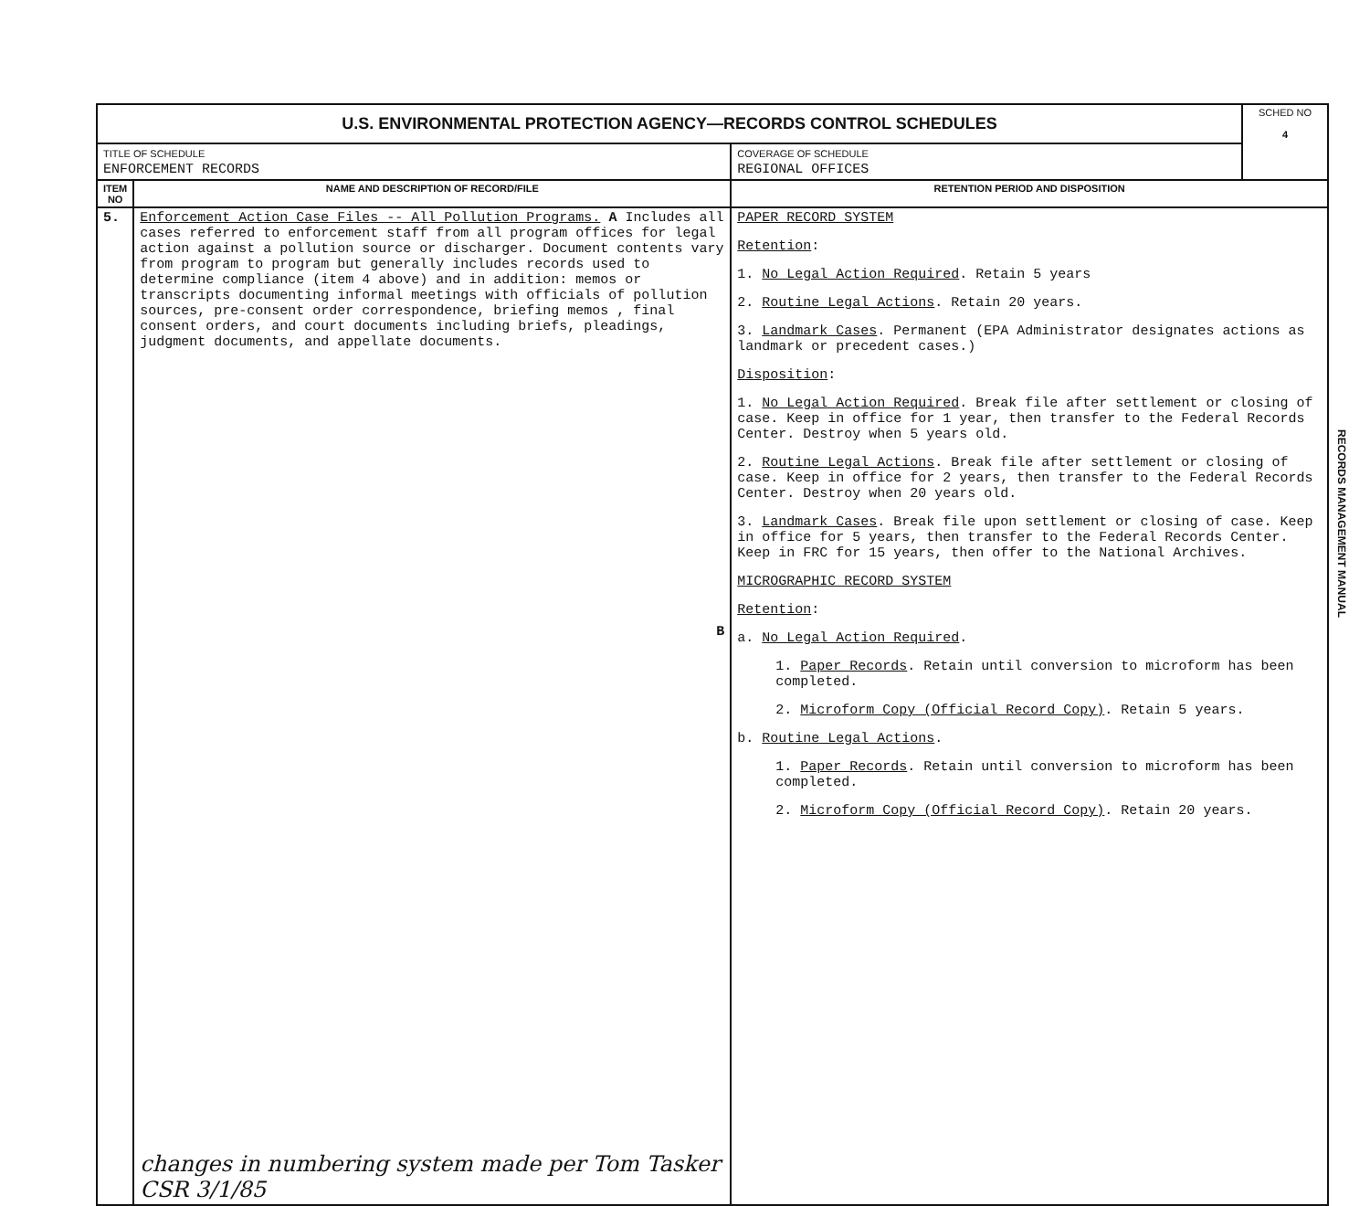| U.S. ENVIRONMENTAL PROTECTION AGENCY—RECORDS CONTROL SCHEDULES | | | SCHED NO 4 |
| TITLE OF SCHEDULE ENFORCEMENT RECORDS | | COVERAGE OF SCHEDULE REGIONAL OFFICES | |
| ITEM NO | NAME AND DESCRIPTION OF RECORD/FILE | RETENTION PERIOD AND DISPOSITION | |
| 5. | Enforcement Action Case Files -- All Pollution Programs. A Includes all cases referred to enforcement staff from all program offices for legal action against a pollution source or discharger. Document contents vary from program to program but generally includes records used to determine compliance (item 4 above) and in addition: memos or transcripts documenting informal meetings with officials of pollution sources, pre-consent order correspondence, briefing memos , final consent orders, and court documents including briefs, pleadings, judgment documents, and appellate documents. B changes in numbering system made per Tom Tasker CSR 3/1/85 | PAPER RECORD SYSTEM Retention : 1. No Legal Action Required . Retain 5 years 2. Routine Legal Actions . Retain 20 years. 3. Landmark Cases . Permanent (EPA Administrator designates actions as landmark or precedent cases.) Disposition : 1. No Legal Action Required . Break file after settlement or closing of case. Keep in office for 1 year, then transfer to the Federal Records Center. Destroy when 5 years old. 2. Routine Legal Actions . Break file after settlement or closing of case. Keep in office for 2 years, then transfer to the Federal Records Center. Destroy when 20 years old. 3. Landmark Cases . Break file upon settlement or closing of case. Keep in office for 5 years, then transfer to the Federal Records Center. Keep in FRC for 15 years, then offer to the National Archives. MICROGRAPHIC RECORD SYSTEM Retention : a. No Legal Action Required . 1. Paper Records . Retain until conversion to microform has been completed. 2. Microform Copy (Official Record Copy) . Retain 5 years. b. Routine Legal Actions . 1. Paper Records . Retain until conversion to microform has been completed. 2. Microform Copy (Official Record Copy) . Retain 20 years. | |
RECORDS MANAGEMENT MANUAL